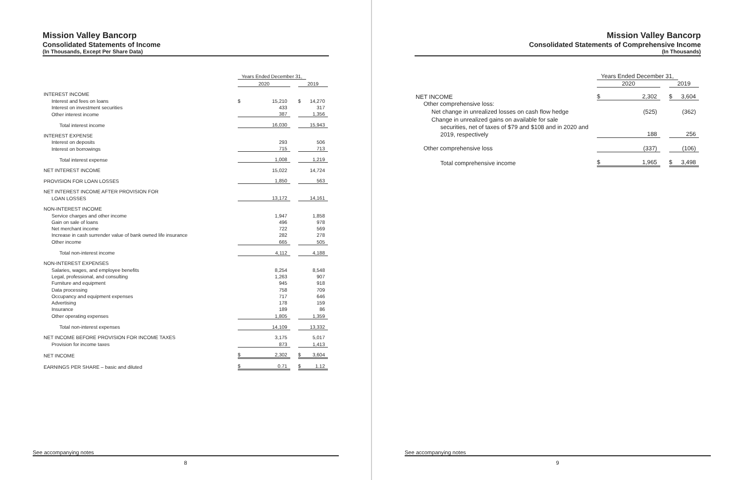Mission Valley Bancorp
Consolidated Statements of Income
(In Thousands, Except Per Share Data)
| | Years Ended December 31, | | | | |
| | 2020 | | | 2019 | |
| INTEREST INCOME | | | | | |
| Interest and fees on loans | $ | 15,210 | | $ | 14,270 |
| Interest on investment securities | | 433 | | | 317 |
| Other interest income | | 387 | | | 1,356 |
| Total interest income | | 16,030 | | | 15,943 |
| INTEREST EXPENSE | | | | | |
| Interest on deposits | | 293 | | | 506 |
| Interest on borrowings | | 715 | | | 713 |
| Total interest expense | | 1,008 | | | 1,219 |
| NET INTEREST INCOME | | 15,022 | | | 14,724 |
| PROVISION FOR LOAN LOSSES | | 1,850 | | | 563 |
| NET INTEREST INCOME AFTER PROVISION FOR | | | | | |
| LOAN LOSSES | | 13,172 | | | 14,161 |
| NON-INTEREST INCOME | | | | | |
| Service charges and other income | | 1,947 | | | 1,858 |
| Gain on sale of loans | | 496 | | | 978 |
| Net merchant income | | 722 | | | 569 |
| Increase in cash surrender value of bank owned life insurance | | 282 | | | 278 |
| Other income | | 665 | | | 505 |
| Total non-interest income | | 4,112 | | | 4,188 |
| NON-INTEREST EXPENSES | | | | | |
| Salaries, wages, and employee benefits | | 8,254 | | | 8,548 |
| Legal, professional, and consulting | | 1,263 | | | 907 |
| Furniture and equipment | | 945 | | | 918 |
| Data processing | | 758 | | | 709 |
| Occupancy and equipment expenses | | 717 | | | 646 |
| Advertising | | 178 | | | 159 |
| Insurance | | 189 | | | 86 |
| Other operating expenses | | 1,805 | | | 1,359 |
| Total non-interest expenses | | 14,109 | | | 13,332 |
| NET INCOME BEFORE PROVISION FOR INCOME TAXES | | 3,175 | | | 5,017 |
| Provision for income taxes | | 873 | | | 1,413 |
| NET INCOME | $ | 2,302 | | $ | 3,604 |
| EARNINGS PER SHARE – basic and diluted | $ | 0.71 | | $ | 1.12 |
See accompanying notes
8
Mission Valley Bancorp
Consolidated Statements of Comprehensive Income
(In Thousands)
| | Years Ended December 31, | | | | |
| | 2020 | | | 2019 | |
| NET INCOME | $ | 2,302 | | $ | 3,604 |
| Other comprehensive loss: | | | | | |
| Net change in unrealized losses on cash flow hedge | | (525) | | | (362) |
| Change in unrealized gains on available for sale | | | | | |
| securities, net of taxes of $79 and $108 and in 2020 and | | | | | |
| 2019, respectively | | 188 | | | 256 |
| Other comprehensive loss | | (337) | | | (106) |
| Total comprehensive income | $ | 1,965 | | $ | 3,498 |
See accompanying notes
9